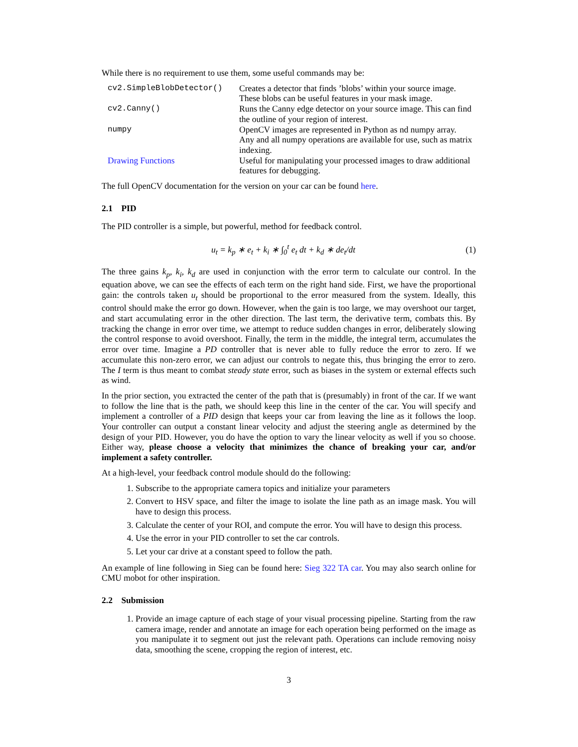While there is no requirement to use them, some useful commands may be:
| cv2.SimpleBlobDetector() | Creates a detector that finds ’blobs’ within your source image. These blobs can be useful features in your mask image. |
| cv2.Canny() | Runs the Canny edge detector on your source image. This can find the outline of your region of interest. |
| numpy | OpenCV images are represented in Python as nd numpy array. Any and all numpy operations are available for use, such as matrix indexing. |
| Drawing Functions | Useful for manipulating your processed images to draw additional features for debugging. |
The full OpenCV documentation for the version on your car can be found here.
2.1 PID
The PID controller is a simple, but powerful, method for feedback control.
u<sub>t</sub> = k<sub>p</sub> ∗ e<sub>t</sub> + k<sub>i</sub> ∗ ∫<sub>0</sub><sup>t</sup> e<sub>t</sub> dt + k<sub>d</sub> ∗ de<sub>t</sub>/dt (1)
The three gains k<sub>p</sub>, k<sub>i</sub>, k<sub>d</sub> are used in conjunction with the error term to calculate our control. In the equation above, we can see the effects of each term on the right hand side. First, we have the proportional gain: the controls taken u<sub>t</sub> should be proportional to the error measured from the system. Ideally, this control should make the error go down. However, when the gain is too large, we may overshoot our target, and start accumulating error in the other direction. The last term, the derivative term, combats this. By tracking the change in error over time, we attempt to reduce sudden changes in error, deliberately slowing the control response to avoid overshoot. Finally, the term in the middle, the integral term, accumulates the error over time. Imagine a PD controller that is never able to fully reduce the error to zero. If we accumulate this non-zero error, we can adjust our controls to negate this, thus bringing the error to zero. The I term is thus meant to combat steady state error, such as biases in the system or external effects such as wind.
In the prior section, you extracted the center of the path that is (presumably) in front of the car. If we want to follow the line that is the path, we should keep this line in the center of the car. You will specify and implement a controller of a PID design that keeps your car from leaving the line as it follows the loop. Your controller can output a constant linear velocity and adjust the steering angle as determined by the design of your PID. However, you do have the option to vary the linear velocity as well if you so choose. Either way, please choose a velocity that minimizes the chance of breaking your car, and/or implement a safety controller.
At a high-level, your feedback control module should do the following:
1. Subscribe to the appropriate camera topics and initialize your parameters
2. Convert to HSV space, and filter the image to isolate the line path as an image mask. You will have to design this process.
3. Calculate the center of your ROI, and compute the error. You will have to design this process.
4. Use the error in your PID controller to set the car controls.
5. Let your car drive at a constant speed to follow the path.
An example of line following in Sieg can be found here: Sieg 322 TA car. You may also search online for CMU mobot for other inspiration.
2.2 Submission
1. Provide an image capture of each stage of your visual processing pipeline. Starting from the raw camera image, render and annotate an image for each operation being performed on the image as you manipulate it to segment out just the relevant path. Operations can include removing noisy data, smoothing the scene, cropping the region of interest, etc.
3